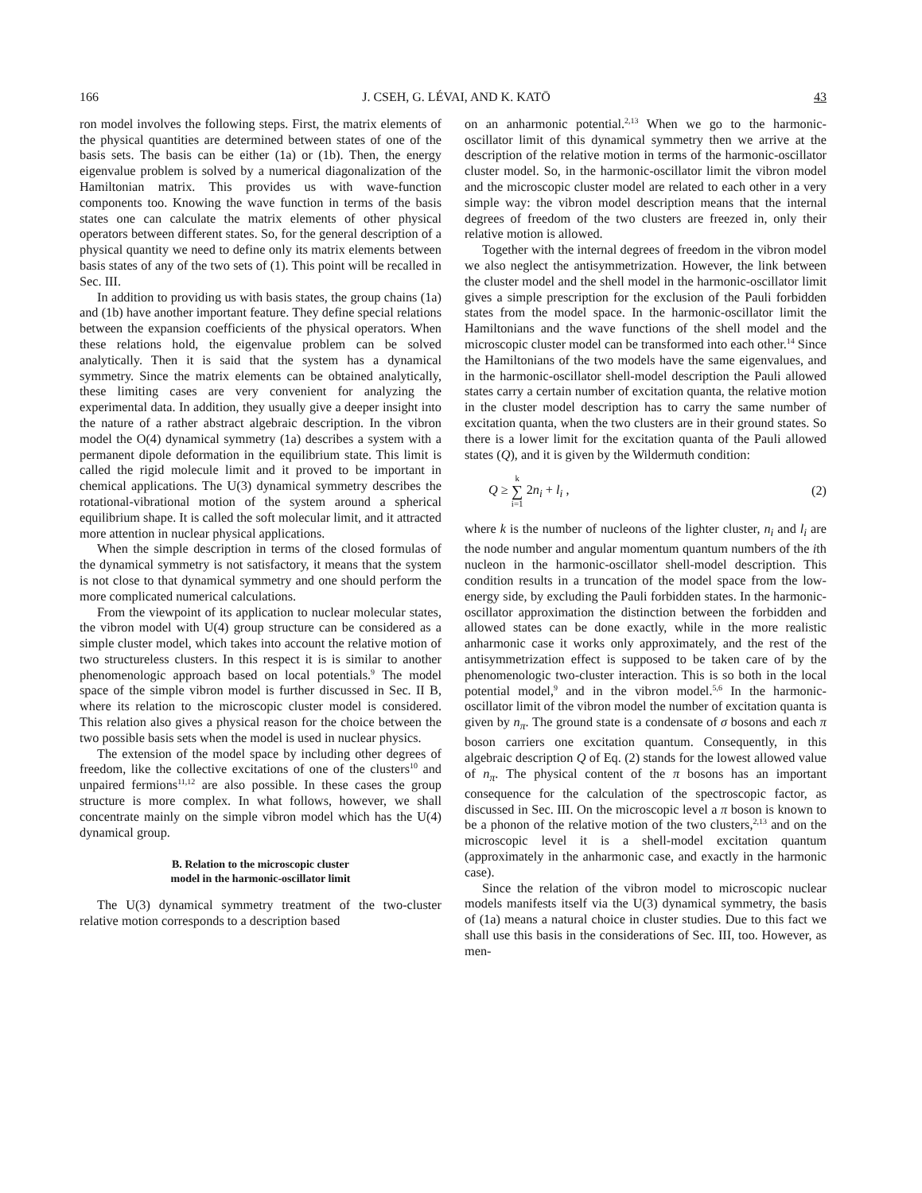166 J. CSEH, G. LÉVAI, AND K. KATŌ 43
ron model involves the following steps. First, the matrix elements of the physical quantities are determined between states of one of the basis sets. The basis can be either (1a) or (1b). Then, the energy eigenvalue problem is solved by a numerical diagonalization of the Hamiltonian matrix. This provides us with wave-function components too. Knowing the wave function in terms of the basis states one can calculate the matrix elements of other physical operators between different states. So, for the general description of a physical quantity we need to define only its matrix elements between basis states of any of the two sets of (1). This point will be recalled in Sec. III.
In addition to providing us with basis states, the group chains (1a) and (1b) have another important feature. They define special relations between the expansion coefficients of the physical operators. When these relations hold, the eigenvalue problem can be solved analytically. Then it is said that the system has a dynamical symmetry. Since the matrix elements can be obtained analytically, these limiting cases are very convenient for analyzing the experimental data. In addition, they usually give a deeper insight into the nature of a rather abstract algebraic description. In the vibron model the O(4) dynamical symmetry (1a) describes a system with a permanent dipole deformation in the equilibrium state. This limit is called the rigid molecule limit and it proved to be important in chemical applications. The U(3) dynamical symmetry describes the rotational-vibrational motion of the system around a spherical equilibrium shape. It is called the soft molecular limit, and it attracted more attention in nuclear physical applications.
When the simple description in terms of the closed formulas of the dynamical symmetry is not satisfactory, it means that the system is not close to that dynamical symmetry and one should perform the more complicated numerical calculations.
From the viewpoint of its application to nuclear molecular states, the vibron model with U(4) group structure can be considered as a simple cluster model, which takes into account the relative motion of two structureless clusters. In this respect it is is similar to another phenomenologic approach based on local potentials.<sup>9</sup> The model space of the simple vibron model is further discussed in Sec. II B, where its relation to the microscopic cluster model is considered. This relation also gives a physical reason for the choice between the two possible basis sets when the model is used in nuclear physics.
The extension of the model space by including other degrees of freedom, like the collective excitations of one of the clusters<sup>10</sup> and unpaired fermions<sup>11,12</sup> are also possible. In these cases the group structure is more complex. In what follows, however, we shall concentrate mainly on the simple vibron model which has the U(4) dynamical group.
B. Relation to the microscopic cluster
model in the harmonic-oscillator limit
The U(3) dynamical symmetry treatment of the two-cluster relative motion corresponds to a description based
on an anharmonic potential.<sup>2,13</sup> When we go to the harmonic-oscillator limit of this dynamical symmetry then we arrive at the description of the relative motion in terms of the harmonic-oscillator cluster model. So, in the harmonic-oscillator limit the vibron model and the microscopic cluster model are related to each other in a very simple way: the vibron model description means that the internal degrees of freedom of the two clusters are freezed in, only their relative motion is allowed.
Together with the internal degrees of freedom in the vibron model we also neglect the antisymmetrization. However, the link between the cluster model and the shell model in the harmonic-oscillator limit gives a simple prescription for the exclusion of the Pauli forbidden states from the model space. In the harmonic-oscillator limit the Hamiltonians and the wave functions of the shell model and the microscopic cluster model can be transformed into each other.<sup>14</sup> Since the Hamiltonians of the two models have the same eigenvalues, and in the harmonic-oscillator shell-model description the Pauli allowed states carry a certain number of excitation quanta, the relative motion in the cluster model description has to carry the same number of excitation quanta, when the two clusters are in their ground states. So there is a lower limit for the excitation quanta of the Pauli allowed states (Q), and it is given by the Wildermuth condition:
Q ≥ k
∑
i=1 2n<sub>i</sub> + l<sub>i</sub> , (2)
where k is the number of nucleons of the lighter cluster, n<sub>i</sub> and l<sub>i</sub> are the node number and angular momentum quantum numbers of the ith nucleon in the harmonic-oscillator shell-model description. This condition results in a truncation of the model space from the low-energy side, by excluding the Pauli forbidden states. In the harmonic-oscillator approximation the distinction between the forbidden and allowed states can be done exactly, while in the more realistic anharmonic case it works only approximately, and the rest of the antisymmetrization effect is supposed to be taken care of by the phenomenologic two-cluster interaction. This is so both in the local potential model,<sup>9</sup> and in the vibron model.<sup>5,6</sup> In the harmonic-oscillator limit of the vibron model the number of excitation quanta is given by n<sub>π</sub>. The ground state is a condensate of σ bosons and each π boson carriers one excitation quantum. Consequently, in this algebraic description Q of Eq. (2) stands for the lowest allowed value of n<sub>π</sub>. The physical content of the π bosons has an important consequence for the calculation of the spectroscopic factor, as discussed in Sec. III. On the microscopic level a π boson is known to be a phonon of the relative motion of the two clusters,<sup>2,13</sup> and on the microscopic level it is a shell-model excitation quantum (approximately in the anharmonic case, and exactly in the harmonic case).
Since the relation of the vibron model to microscopic nuclear models manifests itself via the U(3) dynamical symmetry, the basis of (1a) means a natural choice in cluster studies. Due to this fact we shall use this basis in the considerations of Sec. III, too. However, as men-